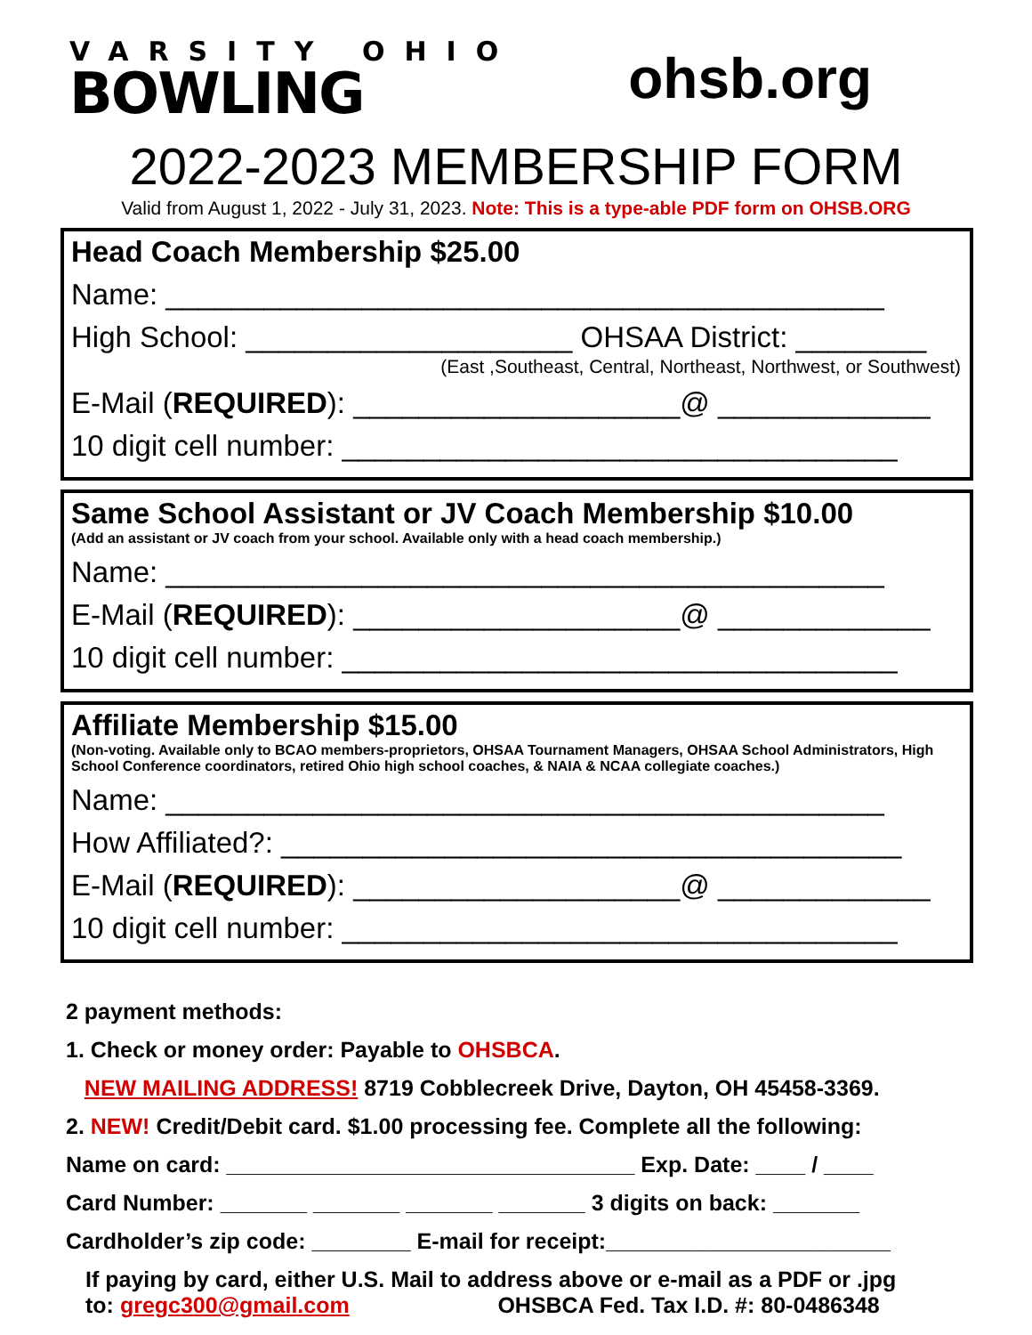VARSITY OHIO
BOWLING
ohsb.org
2022-2023 MEMBERSHIP FORM
Valid from August 1, 2022 - July 31, 2023. Note: This is a type-able PDF form on OHSB.ORG
Head Coach Membership $25.00
Name: ____________________________________________
High School: ____________________ OHSAA District: ________
(East ,Southeast, Central, Northeast, Northwest, or Southwest)
E-Mail (REQUIRED): ____________________@ _____________
10 digit cell number: __________________________________
Same School Assistant or JV Coach Membership $10.00
(Add an assistant or JV coach from your school. Available only with a head coach membership.)
Name: ____________________________________________
E-Mail (REQUIRED): ____________________@ _____________
10 digit cell number: __________________________________
Affiliate Membership $15.00
(Non-voting. Available only to BCAO members-proprietors, OHSAA Tournament Managers, OHSAA School Administrators, High School Conference coordinators, retired Ohio high school coaches, & NAIA & NCAA collegiate coaches.)
Name: ____________________________________________
How Affiliated?: ______________________________________
E-Mail (REQUIRED): ____________________@ _____________
10 digit cell number: __________________________________
2 payment methods:
1. Check or money order: Payable to OHSBCA.
NEW MAILING ADDRESS! 8719 Cobblecreek Drive, Dayton, OH 45458-3369.
2. NEW! Credit/Debit card. $1.00 processing fee. Complete all the following:
Name on card: _________________________________ Exp. Date: ____ / ____
Card Number: _______ _______ _______ _______ 3 digits on back: _______
Cardholder’s zip code: ________ E-mail for receipt:_______________________
If paying by card, either U.S. Mail to address above or e-mail as a PDF or .jpg
to: gregc300@gmail.com OHSBCA Fed. Tax I.D. #: 80-0486348